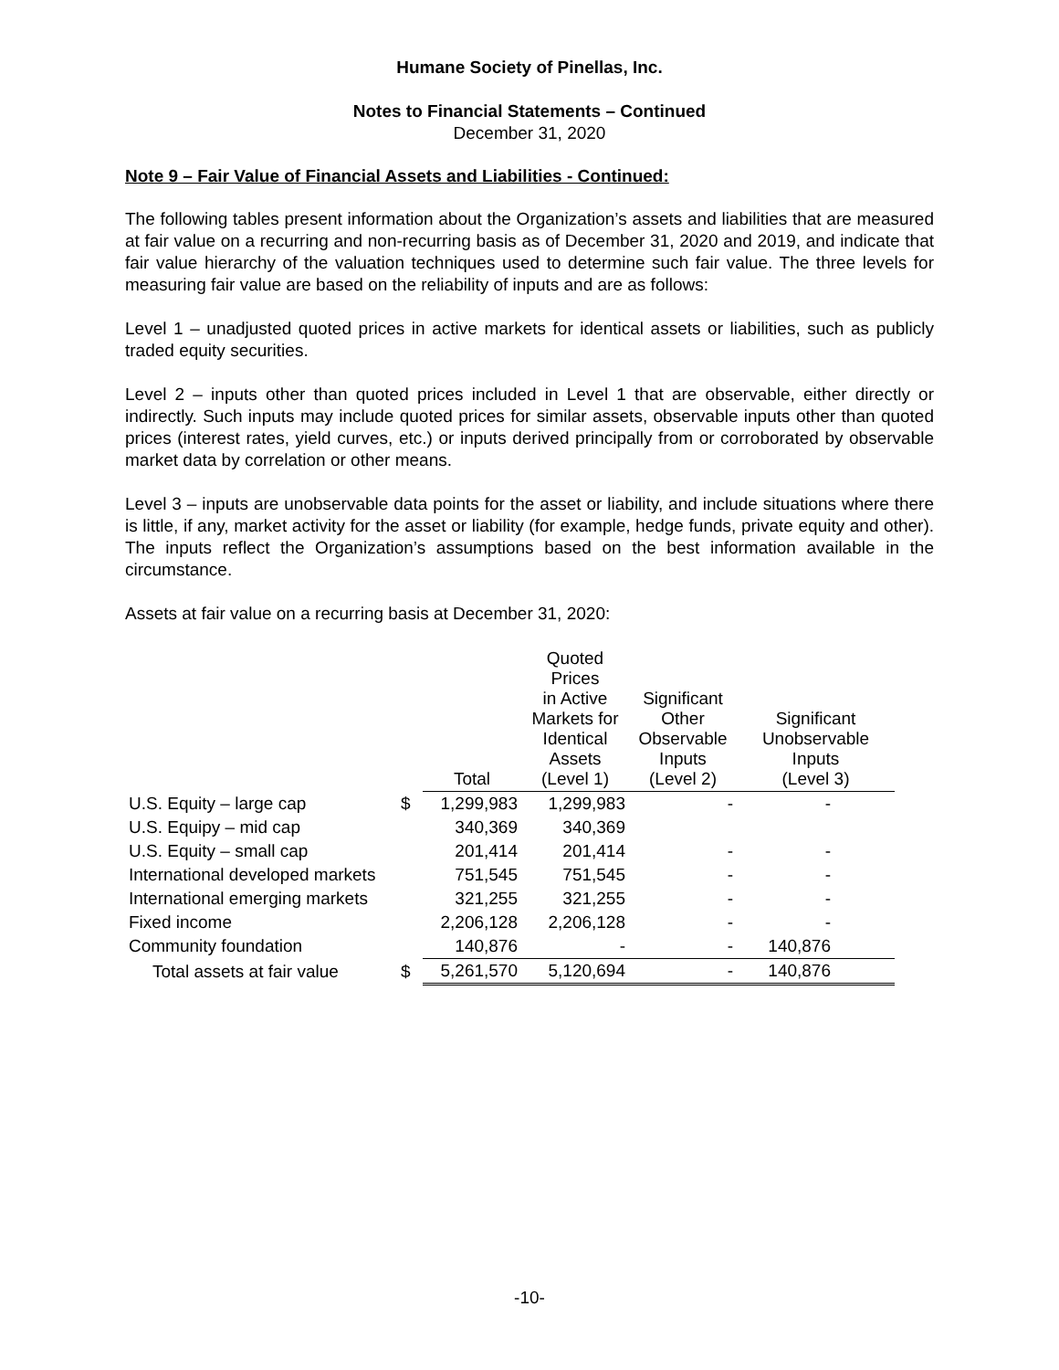Humane Society of Pinellas, Inc.
Notes to Financial Statements – Continued
December 31, 2020
Note 9 – Fair Value of Financial Assets and Liabilities - Continued:
The following tables present information about the Organization’s assets and liabilities that are measured at fair value on a recurring and non-recurring basis as of December 31, 2020 and 2019, and indicate that fair value hierarchy of the valuation techniques used to determine such fair value. The three levels for measuring fair value are based on the reliability of inputs and are as follows:
Level 1 – unadjusted quoted prices in active markets for identical assets or liabilities, such as publicly traded equity securities.
Level 2 – inputs other than quoted prices included in Level 1 that are observable, either directly or indirectly. Such inputs may include quoted prices for similar assets, observable inputs other than quoted prices (interest rates, yield curves, etc.) or inputs derived principally from or corroborated by observable market data by correlation or other means.
Level 3 – inputs are unobservable data points for the asset or liability, and include situations where there is little, if any, market activity for the asset or liability (for example, hedge funds, private equity and other). The inputs reflect the Organization’s assumptions based on the best information available in the circumstance.
Assets at fair value on a recurring basis at December 31, 2020:
| | | Total | Quoted Prices in Active Markets for Identical Assets (Level 1) | Significant Other Observable Inputs (Level 2) | Significant Unobservable Inputs (Level 3) |
| --- | --- | --- | --- | --- | --- |
| U.S. Equity – large cap | $ | 1,299,983 | 1,299,983 | - | - |
| U.S. Equipy – mid cap | | 340,369 | 340,369 | | |
| U.S. Equity – small cap | | 201,414 | 201,414 | - | - |
| International developed markets | | 751,545 | 751,545 | - | - |
| International emerging markets | | 321,255 | 321,255 | - | - |
| Fixed income | | 2,206,128 | 2,206,128 | - | - |
| Community foundation | | 140,876 | - | - | 140,876 |
| Total assets at fair value | $ | 5,261,570 | 5,120,694 | - | 140,876 |
-10-